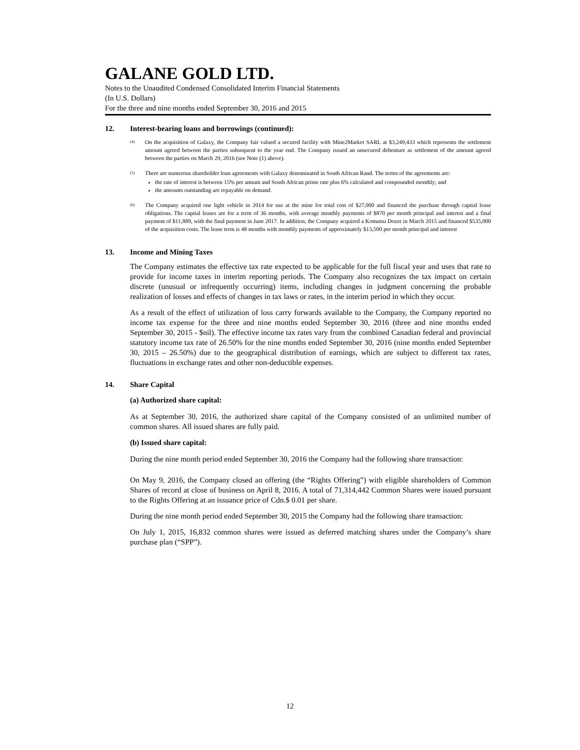GALANE GOLD LTD.
Notes to the Unaudited Condensed Consolidated Interim Financial Statements
(In U.S. Dollars)
For the three and nine months ended September 30, 2016 and 2015
12. Interest-bearing loans and borrowings (continued):
<sup>(4)</sup>
On the acquisition of Galaxy, the Company fair valued a secured facility with Mine2Market SARL at $3,249,433 which represents the settlement amount agreed between the parties subsequent to the year end. The Company issued an unsecured debenture as settlement of the amount agreed between the parties on March 29, 2016 (see Note (1) above).
<sup>(5)</sup>
There are numerous shareholder loan agreements with Galaxy denominated in South African Rand. The terms of the agreements are:
the rate of interest is between 15% per annum and South African prime rate plus 6% calculated and compounded monthly; and
the amounts outstanding are repayable on demand.
<sup>(6)</sup>
The Company acquired one light vehicle in 2014 for use at the mine for total cost of $27,000 and financed the purchase through capital lease obligations. The capital leases are for a term of 36 months, with average monthly payments of $870 per month principal and interest and a final payment of $11,889, with the final payment in June 2017. In addition, the Company acquired a Komatsu Dozer in March 2015 and financed $535,000 of the acquisition costs. The lease term is 48 months with monthly payments of approximately $13,500 per month principal and interest
13. Income and Mining Taxes
The Company estimates the effective tax rate expected to be applicable for the full fiscal year and uses that rate to provide for income taxes in interim reporting periods. The Company also recognizes the tax impact on certain discrete (unusual or infrequently occurring) items, including changes in judgment concerning the probable realization of losses and effects of changes in tax laws or rates, in the interim period in which they occur.
As a result of the effect of utilization of loss carry forwards available to the Company, the Company reported no income tax expense for the three and nine months ended September 30, 2016 (three and nine months ended September 30, 2015 - $nil). The effective income tax rates vary from the combined Canadian federal and provincial statutory income tax rate of 26.50% for the nine months ended September 30, 2016 (nine months ended September 30, 2015 – 26.50%) due to the geographical distribution of earnings, which are subject to different tax rates, fluctuations in exchange rates and other non-deductible expenses.
14. Share Capital
(a) Authorized share capital:
As at September 30, 2016, the authorized share capital of the Company consisted of an unlimited number of common shares. All issued shares are fully paid.
(b) Issued share capital:
During the nine month period ended September 30, 2016 the Company had the following share transaction:
On May 9, 2016, the Company closed an offering (the “Rights Offering”) with eligible shareholders of Common Shares of record at close of business on April 8, 2016. A total of 71,314,442 Common Shares were issued pursuant to the Rights Offering at an issuance price of Cdn.$ 0.01 per share.
During the nine month period ended September 30, 2015 the Company had the following share transaction:
On July 1, 2015, 16,832 common shares were issued as deferred matching shares under the Company’s share purchase plan (“SPP”).
12